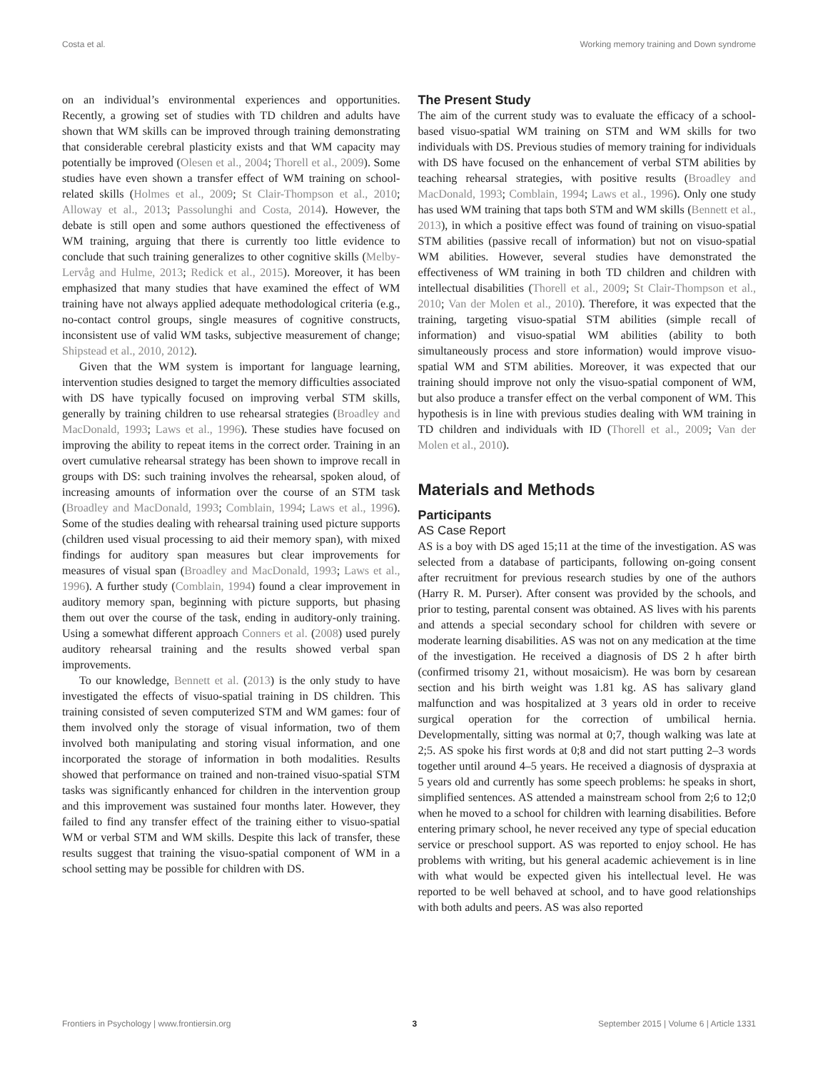Costa et al. Working memory training and Down syndrome
on an individual’s environmental experiences and opportunities. Recently, a growing set of studies with TD children and adults have shown that WM skills can be improved through training demonstrating that considerable cerebral plasticity exists and that WM capacity may potentially be improved (Olesen et al., 2004; Thorell et al., 2009). Some studies have even shown a transfer effect of WM training on school-related skills (Holmes et al., 2009; St Clair-Thompson et al., 2010; Alloway et al., 2013; Passolunghi and Costa, 2014). However, the debate is still open and some authors questioned the effectiveness of WM training, arguing that there is currently too little evidence to conclude that such training generalizes to other cognitive skills (Melby-Lervåg and Hulme, 2013; Redick et al., 2015). Moreover, it has been emphasized that many studies that have examined the effect of WM training have not always applied adequate methodological criteria (e.g., no-contact control groups, single measures of cognitive constructs, inconsistent use of valid WM tasks, subjective measurement of change; Shipstead et al., 2010, 2012).
Given that the WM system is important for language learning, intervention studies designed to target the memory difficulties associated with DS have typically focused on improving verbal STM skills, generally by training children to use rehearsal strategies (Broadley and MacDonald, 1993; Laws et al., 1996). These studies have focused on improving the ability to repeat items in the correct order. Training in an overt cumulative rehearsal strategy has been shown to improve recall in groups with DS: such training involves the rehearsal, spoken aloud, of increasing amounts of information over the course of an STM task (Broadley and MacDonald, 1993; Comblain, 1994; Laws et al., 1996). Some of the studies dealing with rehearsal training used picture supports (children used visual processing to aid their memory span), with mixed findings for auditory span measures but clear improvements for measures of visual span (Broadley and MacDonald, 1993; Laws et al., 1996). A further study (Comblain, 1994) found a clear improvement in auditory memory span, beginning with picture supports, but phasing them out over the course of the task, ending in auditory-only training. Using a somewhat different approach Conners et al. (2008) used purely auditory rehearsal training and the results showed verbal span improvements.
To our knowledge, Bennett et al. (2013) is the only study to have investigated the effects of visuo-spatial training in DS children. This training consisted of seven computerized STM and WM games: four of them involved only the storage of visual information, two of them involved both manipulating and storing visual information, and one incorporated the storage of information in both modalities. Results showed that performance on trained and non-trained visuo-spatial STM tasks was significantly enhanced for children in the intervention group and this improvement was sustained four months later. However, they failed to find any transfer effect of the training either to visuo-spatial WM or verbal STM and WM skills. Despite this lack of transfer, these results suggest that training the visuo-spatial component of WM in a school setting may be possible for children with DS.
The Present Study
The aim of the current study was to evaluate the efficacy of a school-based visuo-spatial WM training on STM and WM skills for two individuals with DS. Previous studies of memory training for individuals with DS have focused on the enhancement of verbal STM abilities by teaching rehearsal strategies, with positive results (Broadley and MacDonald, 1993; Comblain, 1994; Laws et al., 1996). Only one study has used WM training that taps both STM and WM skills (Bennett et al., 2013), in which a positive effect was found of training on visuo-spatial STM abilities (passive recall of information) but not on visuo-spatial WM abilities. However, several studies have demonstrated the effectiveness of WM training in both TD children and children with intellectual disabilities (Thorell et al., 2009; St Clair-Thompson et al., 2010; Van der Molen et al., 2010). Therefore, it was expected that the training, targeting visuo-spatial STM abilities (simple recall of information) and visuo-spatial WM abilities (ability to both simultaneously process and store information) would improve visuo-spatial WM and STM abilities. Moreover, it was expected that our training should improve not only the visuo-spatial component of WM, but also produce a transfer effect on the verbal component of WM. This hypothesis is in line with previous studies dealing with WM training in TD children and individuals with ID (Thorell et al., 2009; Van der Molen et al., 2010).
Materials and Methods
Participants
AS Case Report
AS is a boy with DS aged 15;11 at the time of the investigation. AS was selected from a database of participants, following on-going consent after recruitment for previous research studies by one of the authors (Harry R. M. Purser). After consent was provided by the schools, and prior to testing, parental consent was obtained. AS lives with his parents and attends a special secondary school for children with severe or moderate learning disabilities. AS was not on any medication at the time of the investigation. He received a diagnosis of DS 2 h after birth (confirmed trisomy 21, without mosaicism). He was born by cesarean section and his birth weight was 1.81 kg. AS has salivary gland malfunction and was hospitalized at 3 years old in order to receive surgical operation for the correction of umbilical hernia. Developmentally, sitting was normal at 0;7, though walking was late at 2;5. AS spoke his first words at 0;8 and did not start putting 2–3 words together until around 4–5 years. He received a diagnosis of dyspraxia at 5 years old and currently has some speech problems: he speaks in short, simplified sentences. AS attended a mainstream school from 2;6 to 12;0 when he moved to a school for children with learning disabilities. Before entering primary school, he never received any type of special education service or preschool support. AS was reported to enjoy school. He has problems with writing, but his general academic achievement is in line with what would be expected given his intellectual level. He was reported to be well behaved at school, and to have good relationships with both adults and peers. AS was also reported
Frontiers in Psychology | www.frontiersin.org 3 September 2015 | Volume 6 | Article 1331